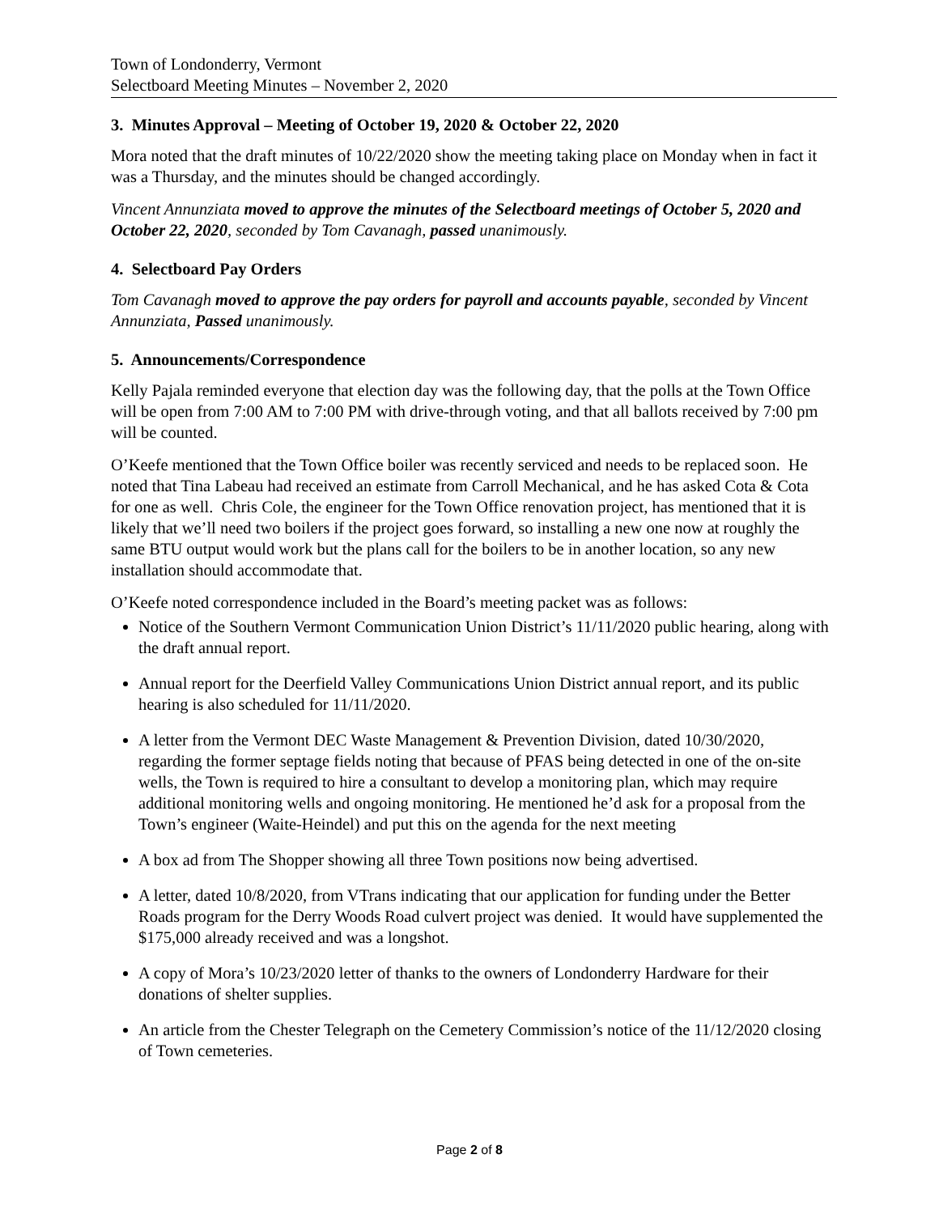Town of Londonderry, Vermont
Selectboard Meeting Minutes – November 2, 2020
3. Minutes Approval – Meeting of October 19, 2020 & October 22, 2020
Mora noted that the draft minutes of 10/22/2020 show the meeting taking place on Monday when in fact it was a Thursday, and the minutes should be changed accordingly.
Vincent Annunziata moved to approve the minutes of the Selectboard meetings of October 5, 2020 and October 22, 2020, seconded by Tom Cavanagh, passed unanimously.
4. Selectboard Pay Orders
Tom Cavanagh moved to approve the pay orders for payroll and accounts payable, seconded by Vincent Annunziata, Passed unanimously.
5. Announcements/Correspondence
Kelly Pajala reminded everyone that election day was the following day, that the polls at the Town Office will be open from 7:00 AM to 7:00 PM with drive-through voting, and that all ballots received by 7:00 pm will be counted.
O’Keefe mentioned that the Town Office boiler was recently serviced and needs to be replaced soon. He noted that Tina Labeau had received an estimate from Carroll Mechanical, and he has asked Cota & Cota for one as well. Chris Cole, the engineer for the Town Office renovation project, has mentioned that it is likely that we’ll need two boilers if the project goes forward, so installing a new one now at roughly the same BTU output would work but the plans call for the boilers to be in another location, so any new installation should accommodate that.
O’Keefe noted correspondence included in the Board’s meeting packet was as follows:
Notice of the Southern Vermont Communication Union District’s 11/11/2020 public hearing, along with the draft annual report.
Annual report for the Deerfield Valley Communications Union District annual report, and its public hearing is also scheduled for 11/11/2020.
A letter from the Vermont DEC Waste Management & Prevention Division, dated 10/30/2020, regarding the former septage fields noting that because of PFAS being detected in one of the on-site wells, the Town is required to hire a consultant to develop a monitoring plan, which may require additional monitoring wells and ongoing monitoring. He mentioned he’d ask for a proposal from the Town’s engineer (Waite-Heindel) and put this on the agenda for the next meeting
A box ad from The Shopper showing all three Town positions now being advertised.
A letter, dated 10/8/2020, from VTrans indicating that our application for funding under the Better Roads program for the Derry Woods Road culvert project was denied. It would have supplemented the $175,000 already received and was a longshot.
A copy of Mora’s 10/23/2020 letter of thanks to the owners of Londonderry Hardware for their donations of shelter supplies.
An article from the Chester Telegraph on the Cemetery Commission’s notice of the 11/12/2020 closing of Town cemeteries.
Page 2 of 8